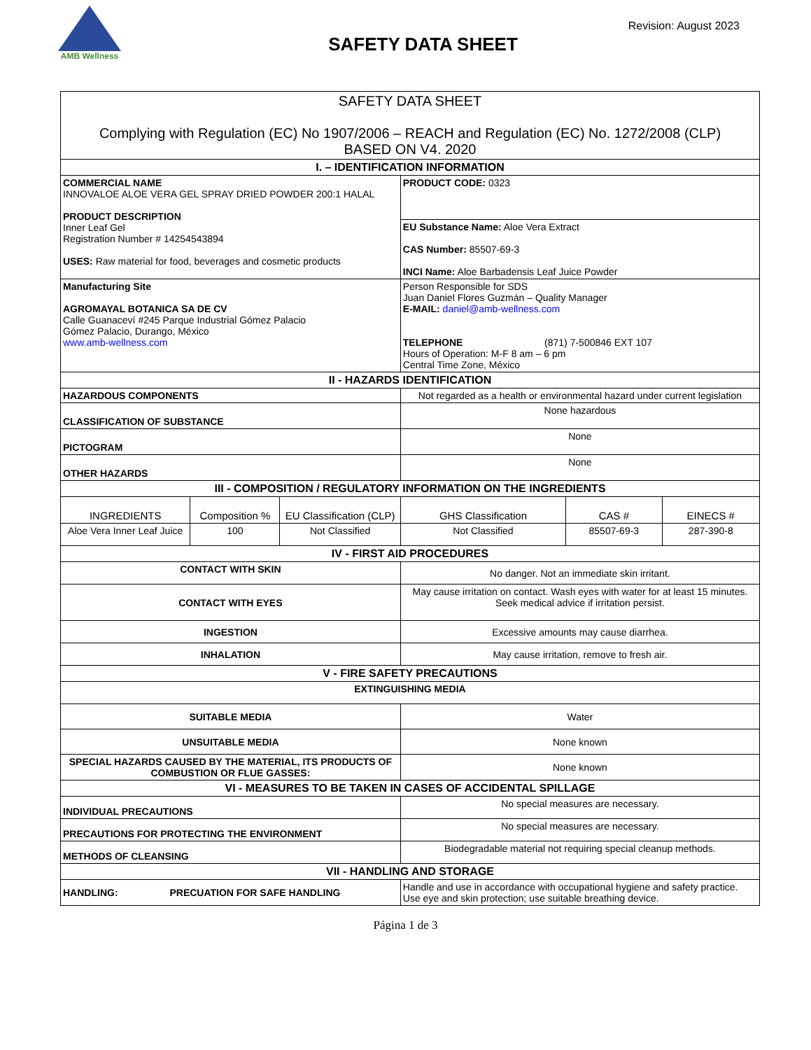AMB Wellness
Revision: August 2023
SAFETY DATA SHEET
| SAFETY DATA SHEET Complying with Regulation (EC) No 1907/2006 – REACH and Regulation (EC) No. 1272/2008 (CLP) BASED ON V4. 2020 | | | | | |
| I. – IDENTIFICATION INFORMATION | | | | | |
| COMMERCIAL NAME INNOVALOE ALOE VERA GEL SPRAY DRIED POWDER 200:1 HALAL PRODUCT DESCRIPTION Inner Leaf Gel Registration Number # 14254543894 USES: Raw material for food, beverages and cosmetic products | | | PRODUCT CODE: 0323 | | |
| | | | EU Substance Name: Aloe Vera Extract CAS Number: 85507-69-3 INCI Name: Aloe Barbadensis Leaf Juice Powder | | |
| Manufacturing Site AGROMAYAL BOTANICA SA DE CV Calle Guanaceví #245 Parque Industrial Gómez Palacio Gómez Palacio, Durango, México www.amb-wellness.com | | | Person Responsible for SDS Juan Daniel Flores Guzmán – Quality Manager E-MAIL: daniel@amb-wellness.com TELEPHONE (871) 7-500846 EXT 107 Hours of Operation: M-F 8 am – 6 pm Central Time Zone, México | | |
| II - HAZARDS IDENTIFICATION | | | | | |
| HAZARDOUS COMPONENTS | | | Not regarded as a health or environmental hazard under current legislation | | |
| CLASSIFICATION OF SUBSTANCE | | | None hazardous | | |
| PICTOGRAM | | | None | | |
| OTHER HAZARDS | | | None | | |
| III - COMPOSITION / REGULATORY INFORMATION ON THE INGREDIENTS | | | | | |
| INGREDIENTS | Composition % | EU Classification (CLP) | GHS Classification | CAS # | EINECS # |
| Aloe Vera Inner Leaf Juice | 100 | Not Classified | Not Classified | 85507-69-3 | 287-390-8 |
| IV - FIRST AID PROCEDURES | | | | | |
| CONTACT WITH SKIN | | | No danger. Not an immediate skin irritant. | | |
| CONTACT WITH EYES | | | May cause irritation on contact. Wash eyes with water for at least 15 minutes. Seek medical advice if irritation persist. | | |
| INGESTION | | | Excessive amounts may cause diarrhea. | | |
| INHALATION | | | May cause irritation, remove to fresh air. | | |
| V - FIRE SAFETY PRECAUTIONS | | | | | |
| EXTINGUISHING MEDIA | | | | | |
| SUITABLE MEDIA | | | Water | | |
| UNSUITABLE MEDIA | | | None known | | |
| SPECIAL HAZARDS CAUSED BY THE MATERIAL, ITS PRODUCTS OF COMBUSTION OR FLUE GASSES: | | | None known | | |
| VI - MEASURES TO BE TAKEN IN CASES OF ACCIDENTAL SPILLAGE | | | | | |
| INDIVIDUAL PRECAUTIONS | | | No special measures are necessary. | | |
| PRECAUTIONS FOR PROTECTING THE ENVIRONMENT | | | No special measures are necessary. | | |
| METHODS OF CLEANSING | | | Biodegradable material not requiring special cleanup methods. | | |
| VII - HANDLING AND STORAGE | | | | | |
| HANDLING: PRECUATION FOR SAFE HANDLING | | | Handle and use in accordance with occupational hygiene and safety practice. Use eye and skin protection; use suitable breathing device. | | |
Página 1 de 3